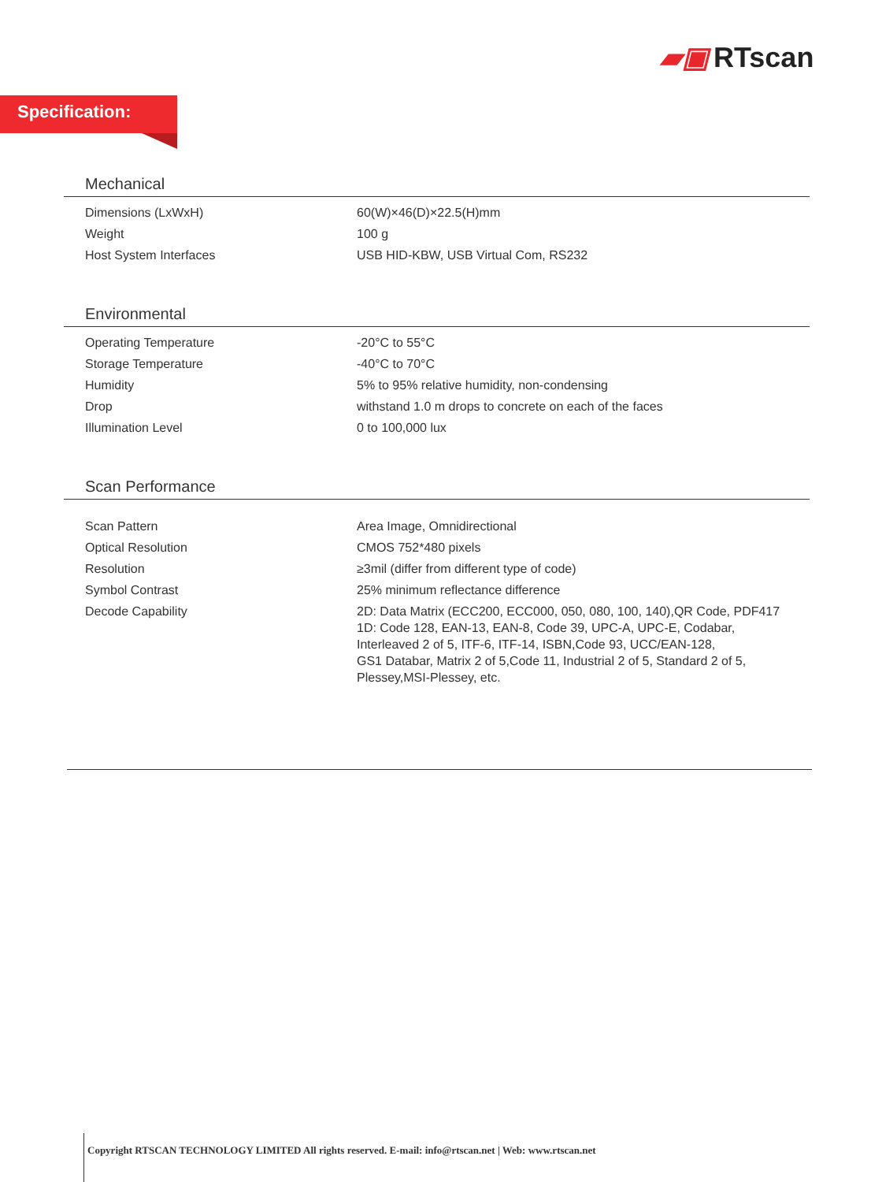▰▣ RTscan
Specification:
Mechanical
| Dimensions (LxWxH) | 60(W)×46(D)×22.5(H)mm |
| Weight | 100 g |
| Host System Interfaces | USB HID-KBW, USB Virtual Com, RS232 |
Environmental
| Operating Temperature | -20°C to 55°C |
| Storage Temperature | -40°C to 70°C |
| Humidity | 5% to 95% relative humidity, non-condensing |
| Drop | withstand 1.0 m drops to concrete on each of the faces |
| Illumination Level | 0 to 100,000 lux |
Scan Performance
| Scan Pattern | Area Image, Omnidirectional |
| Optical Resolution | CMOS 752*480 pixels |
| Resolution | ≥3mil (differ from different type of code) |
| Symbol Contrast | 25% minimum reflectance difference |
| Decode Capability | 2D: Data Matrix (ECC200, ECC000, 050, 080, 100, 140),QR Code, PDF417 1D: Code 128, EAN-13, EAN-8, Code 39, UPC-A, UPC-E, Codabar, Interleaved 2 of 5, ITF-6, ITF-14, ISBN,Code 93, UCC/EAN-128, GS1 Databar, Matrix 2 of 5,Code 11, Industrial 2 of 5, Standard 2 of 5, Plessey,MSI-Plessey, etc. |
Copyright RTSCAN TECHNOLOGY LIMITED All rights reserved. E-mail: info@rtscan.net | Web: www.rtscan.net